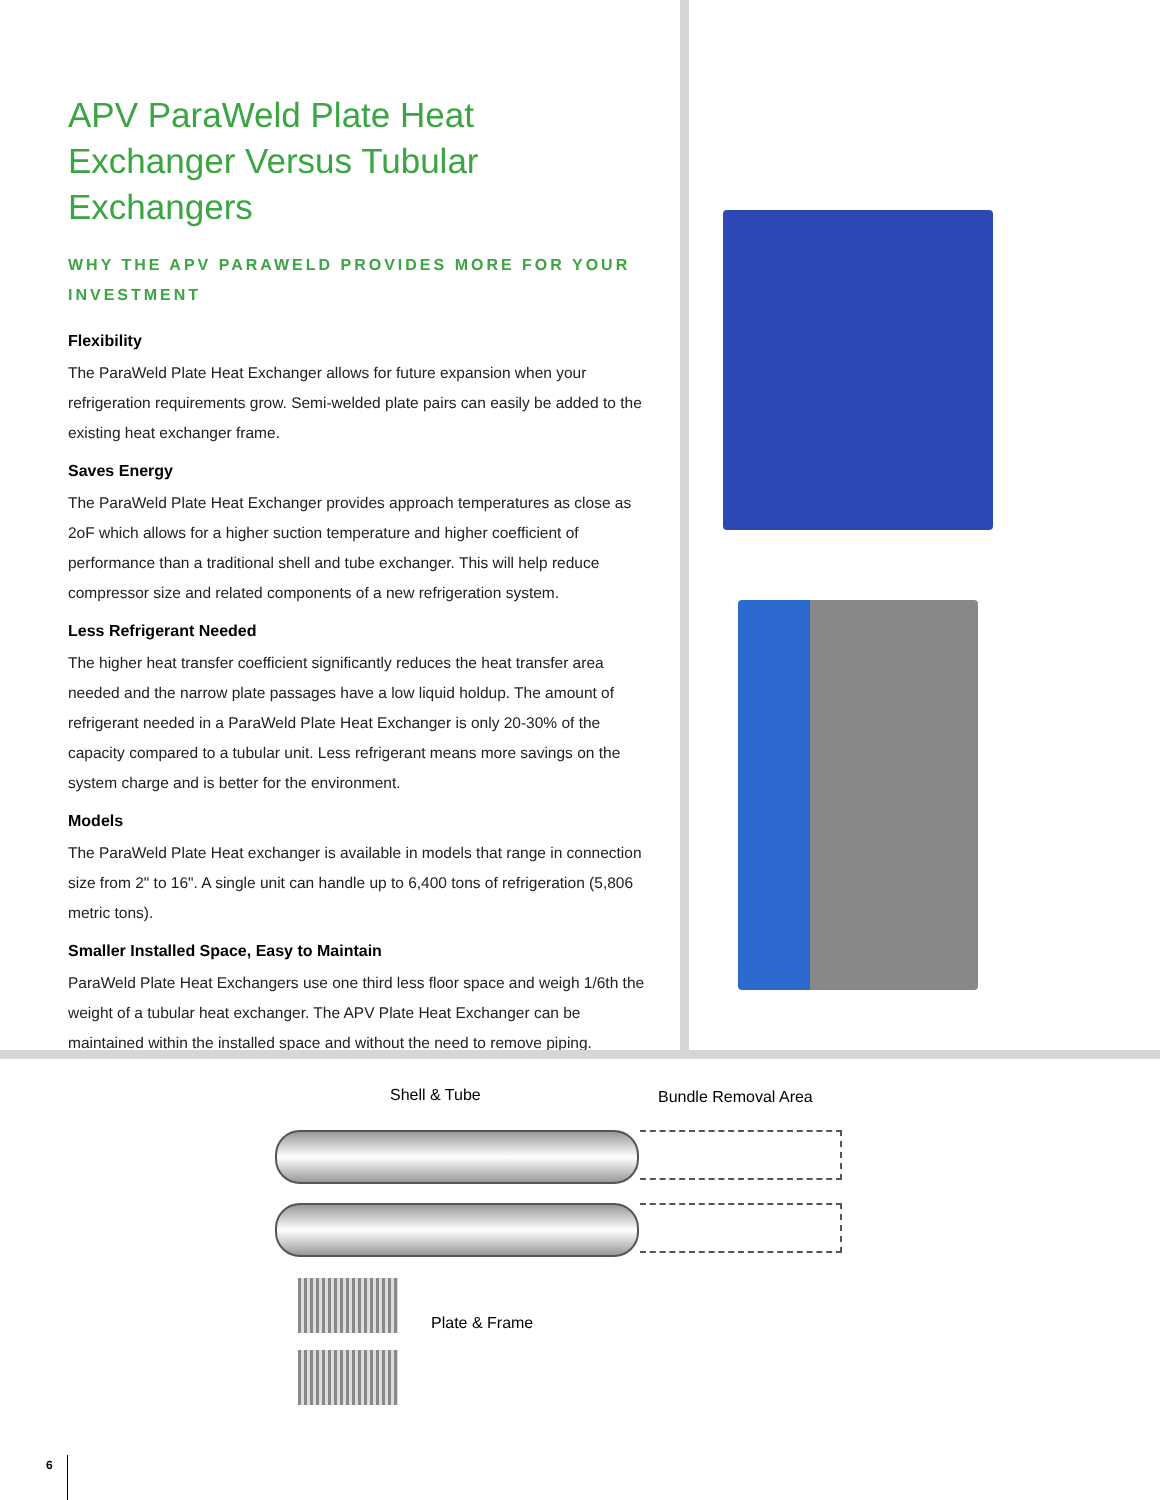APV ParaWeld Plate Heat Exchanger Versus Tubular Exchangers
WHY THE APV PARAWELD PROVIDES MORE FOR YOUR INVESTMENT
Flexibility
The ParaWeld Plate Heat Exchanger allows for future expansion when your refrigeration requirements grow. Semi-welded plate pairs can easily be added to the existing heat exchanger frame.
Saves Energy
The ParaWeld Plate Heat Exchanger provides approach temperatures as close as 2oF which allows for a higher suction temperature and higher coefficient of performance than a traditional shell and tube exchanger. This will help reduce compressor size and related components of a new refrigeration system.
Less Refrigerant Needed
The higher heat transfer coefficient significantly reduces the heat transfer area needed and the narrow plate passages have a low liquid holdup. The amount of refrigerant needed in a ParaWeld Plate Heat Exchanger is only 20-30% of the capacity compared to a tubular unit. Less refrigerant means more savings on the system charge and is better for the environment.
Models
The ParaWeld Plate Heat exchanger is available in models that range in connection size from 2" to 16". A single unit can handle up to 6,400 tons of refrigeration (5,806 metric tons).
Smaller Installed Space, Easy to Maintain
ParaWeld Plate Heat Exchangers use one third less floor space and weigh 1/6th the weight of a tubular heat exchanger. The APV Plate Heat Exchanger can be maintained within the installed space and without the need to remove piping.
Shell & Tube Bundle Removal Area
Plate & Frame
6